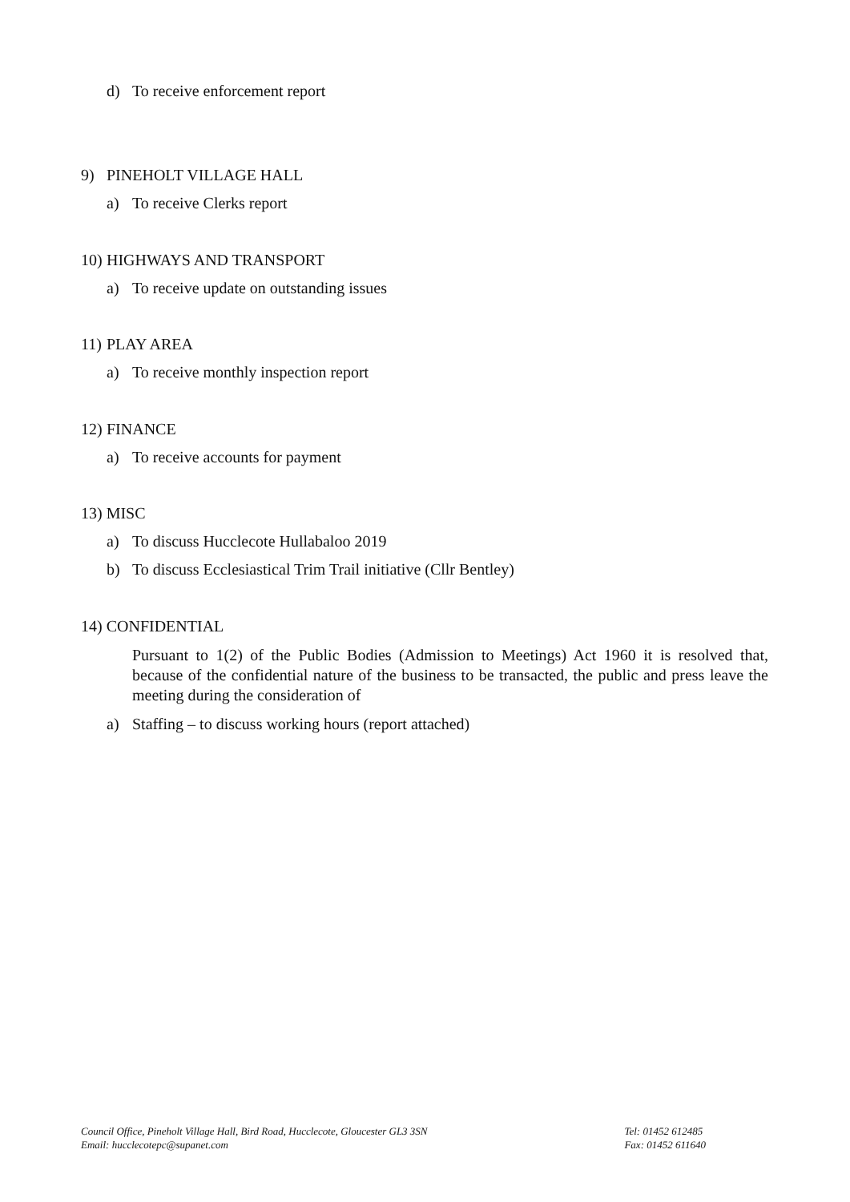d) To receive enforcement report
9) PINEHOLT VILLAGE HALL
a) To receive Clerks report
10) HIGHWAYS AND TRANSPORT
a) To receive update on outstanding issues
11) PLAY AREA
a) To receive monthly inspection report
12) FINANCE
a) To receive accounts for payment
13) MISC
a) To discuss Hucclecote Hullabaloo 2019
b) To discuss Ecclesiastical Trim Trail initiative (Cllr Bentley)
14) CONFIDENTIAL
Pursuant to 1(2) of the Public Bodies (Admission to Meetings) Act 1960 it is resolved that, because of the confidential nature of the business to be transacted, the public and press leave the meeting during the consideration of
a) Staffing – to discuss working hours (report attached)
Council Office, Pineholt Village Hall, Bird Road, Hucclecote, Gloucester GL3 3SN
Email: hucclecotepc@supanet.com
Tel: 01452 612485
Fax: 01452 611640